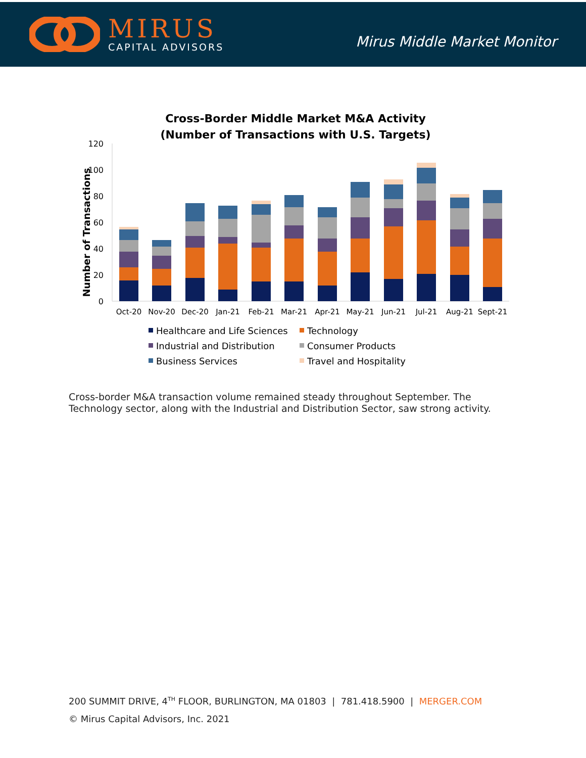MIRUS
CAPITAL ADVISORS
Mirus Middle Market Monitor
Cross-Border Middle Market M&A Activity
(Number of Transactions with U.S. Targets)
Number of Transactions
0
20
40
60
80
100
120
Oct-20
Nov-20
Dec-20
Jan-21
Feb-21
Mar-21
Apr-21
May-21
Jun-21
Jul-21
Aug-21
Sept-21
Healthcare and Life Sciences
Technology
Industrial and Distribution
Consumer Products
Business Services
Travel and Hospitality
Cross-border M&A transaction volume remained steady throughout September. The Technology sector, along with the Industrial and Distribution Sector, saw strong activity.
200 SUMMIT DRIVE, 4<sup>TH</sup> FLOOR, BURLINGTON, MA 01803 | 781.418.5900 | MERGER.COM
© Mirus Capital Advisors, Inc. 2021